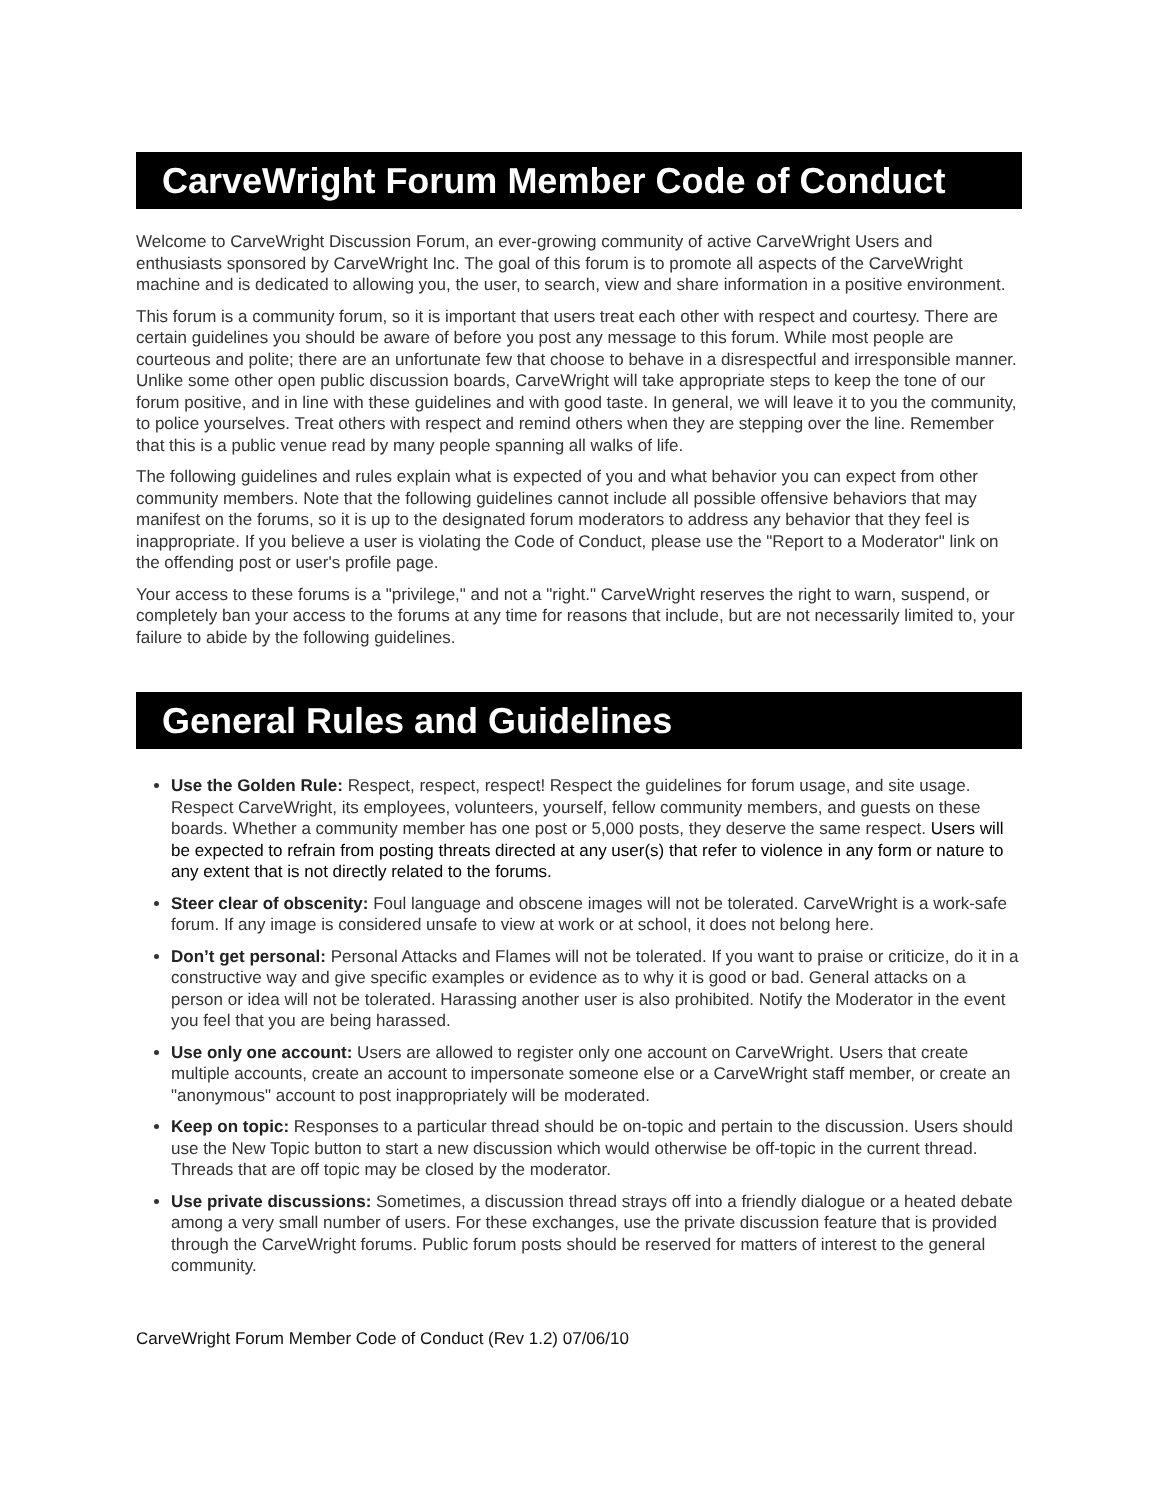CarveWright Forum Member Code of Conduct
Welcome to CarveWright Discussion Forum, an ever-growing community of active CarveWright Users and enthusiasts sponsored by CarveWright Inc. The goal of this forum is to promote all aspects of the CarveWright machine and is dedicated to allowing you, the user, to search, view and share information in a positive environment.
This forum is a community forum, so it is important that users treat each other with respect and courtesy. There are certain guidelines you should be aware of before you post any message to this forum. While most people are courteous and polite; there are an unfortunate few that choose to behave in a disrespectful and irresponsible manner. Unlike some other open public discussion boards, CarveWright will take appropriate steps to keep the tone of our forum positive, and in line with these guidelines and with good taste. In general, we will leave it to you the community, to police yourselves. Treat others with respect and remind others when they are stepping over the line. Remember that this is a public venue read by many people spanning all walks of life.
The following guidelines and rules explain what is expected of you and what behavior you can expect from other community members. Note that the following guidelines cannot include all possible offensive behaviors that may manifest on the forums, so it is up to the designated forum moderators to address any behavior that they feel is inappropriate. If you believe a user is violating the Code of Conduct, please use the "Report to a Moderator" link on the offending post or user's profile page.
Your access to these forums is a "privilege," and not a "right." CarveWright reserves the right to warn, suspend, or completely ban your access to the forums at any time for reasons that include, but are not necessarily limited to, your failure to abide by the following guidelines.
General Rules and Guidelines
Use the Golden Rule: Respect, respect, respect! Respect the guidelines for forum usage, and site usage. Respect CarveWright, its employees, volunteers, yourself, fellow community members, and guests on these boards. Whether a community member has one post or 5,000 posts, they deserve the same respect. Users will be expected to refrain from posting threats directed at any user(s) that refer to violence in any form or nature to any extent that is not directly related to the forums.
Steer clear of obscenity: Foul language and obscene images will not be tolerated. CarveWright is a work-safe forum. If any image is considered unsafe to view at work or at school, it does not belong here.
Don’t get personal: Personal Attacks and Flames will not be tolerated. If you want to praise or criticize, do it in a constructive way and give specific examples or evidence as to why it is good or bad. General attacks on a person or idea will not be tolerated. Harassing another user is also prohibited. Notify the Moderator in the event you feel that you are being harassed.
Use only one account: Users are allowed to register only one account on CarveWright. Users that create multiple accounts, create an account to impersonate someone else or a CarveWright staff member, or create an "anonymous" account to post inappropriately will be moderated.
Keep on topic: Responses to a particular thread should be on-topic and pertain to the discussion. Users should use the New Topic button to start a new discussion which would otherwise be off-topic in the current thread. Threads that are off topic may be closed by the moderator.
Use private discussions: Sometimes, a discussion thread strays off into a friendly dialogue or a heated debate among a very small number of users. For these exchanges, use the private discussion feature that is provided through the CarveWright forums. Public forum posts should be reserved for matters of interest to the general community.
CarveWright Forum Member Code of Conduct (Rev 1.2) 07/06/10